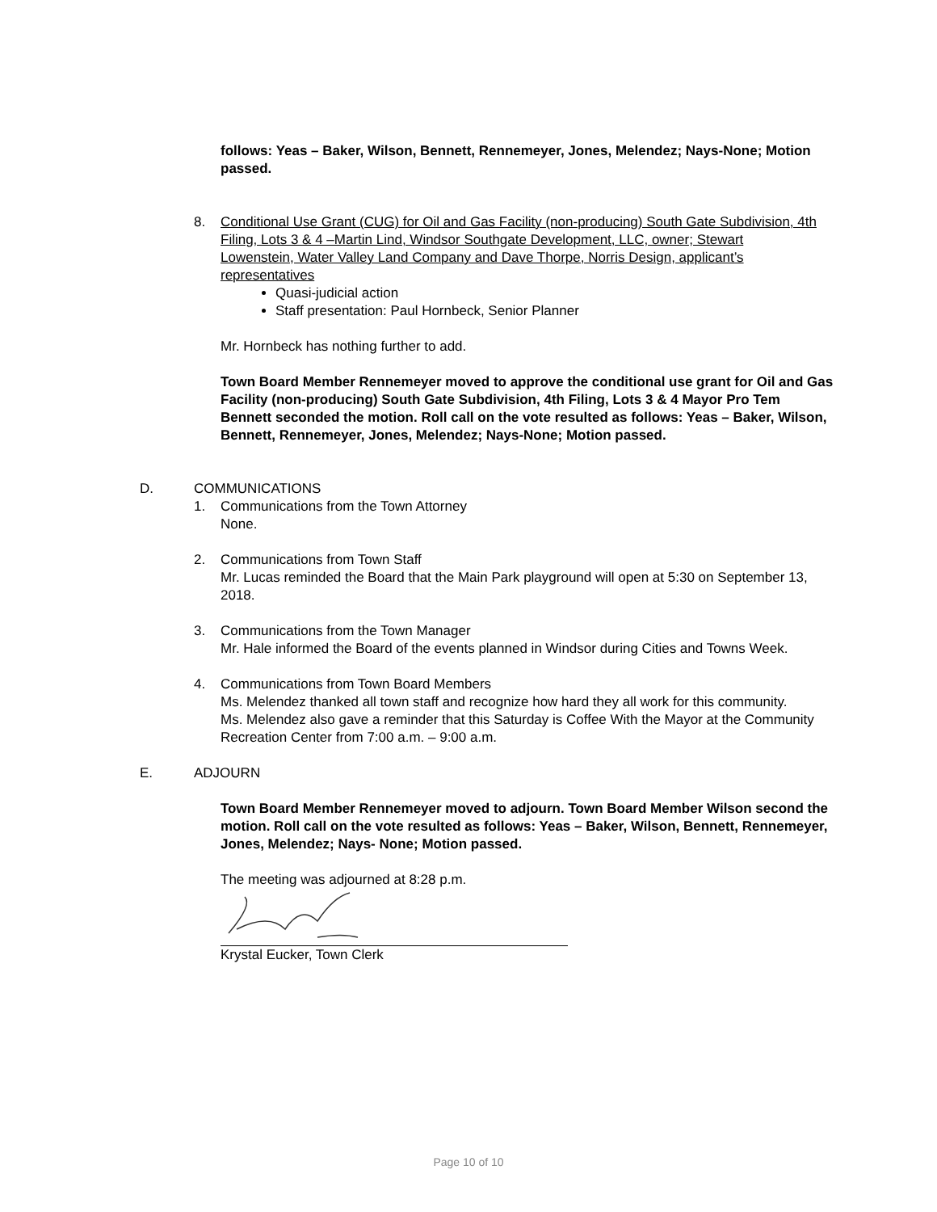follows: Yeas – Baker, Wilson, Bennett, Rennemeyer, Jones, Melendez; Nays-None; Motion passed.
8. Conditional Use Grant (CUG) for Oil and Gas Facility (non-producing) South Gate Subdivision, 4th Filing, Lots 3 & 4 –Martin Lind, Windsor Southgate Development, LLC, owner; Stewart Lowenstein, Water Valley Land Company and Dave Thorpe, Norris Design, applicant’s representatives
Quasi-judicial action
Staff presentation: Paul Hornbeck, Senior Planner
Mr. Hornbeck has nothing further to add.
Town Board Member Rennemeyer moved to approve the conditional use grant for Oil and Gas Facility (non-producing) South Gate Subdivision, 4th Filing, Lots 3 & 4 Mayor Pro Tem Bennett seconded the motion. Roll call on the vote resulted as follows: Yeas – Baker, Wilson, Bennett, Rennemeyer, Jones, Melendez; Nays-None; Motion passed.
D. COMMUNICATIONS
1. Communications from the Town Attorney
None.
2. Communications from Town Staff
Mr. Lucas reminded the Board that the Main Park playground will open at 5:30 on September 13, 2018.
3. Communications from the Town Manager
Mr. Hale informed the Board of the events planned in Windsor during Cities and Towns Week.
4. Communications from Town Board Members
Ms. Melendez thanked all town staff and recognize how hard they all work for this community.
Ms. Melendez also gave a reminder that this Saturday is Coffee With the Mayor at the Community Recreation Center from 7:00 a.m. – 9:00 a.m.
E. ADJOURN
Town Board Member Rennemeyer moved to adjourn. Town Board Member Wilson second the motion. Roll call on the vote resulted as follows: Yeas – Baker, Wilson, Bennett, Rennemeyer, Jones, Melendez; Nays- None; Motion passed.
The meeting was adjourned at 8:28 p.m.
Krystal Eucker, Town Clerk
Page 10 of 10